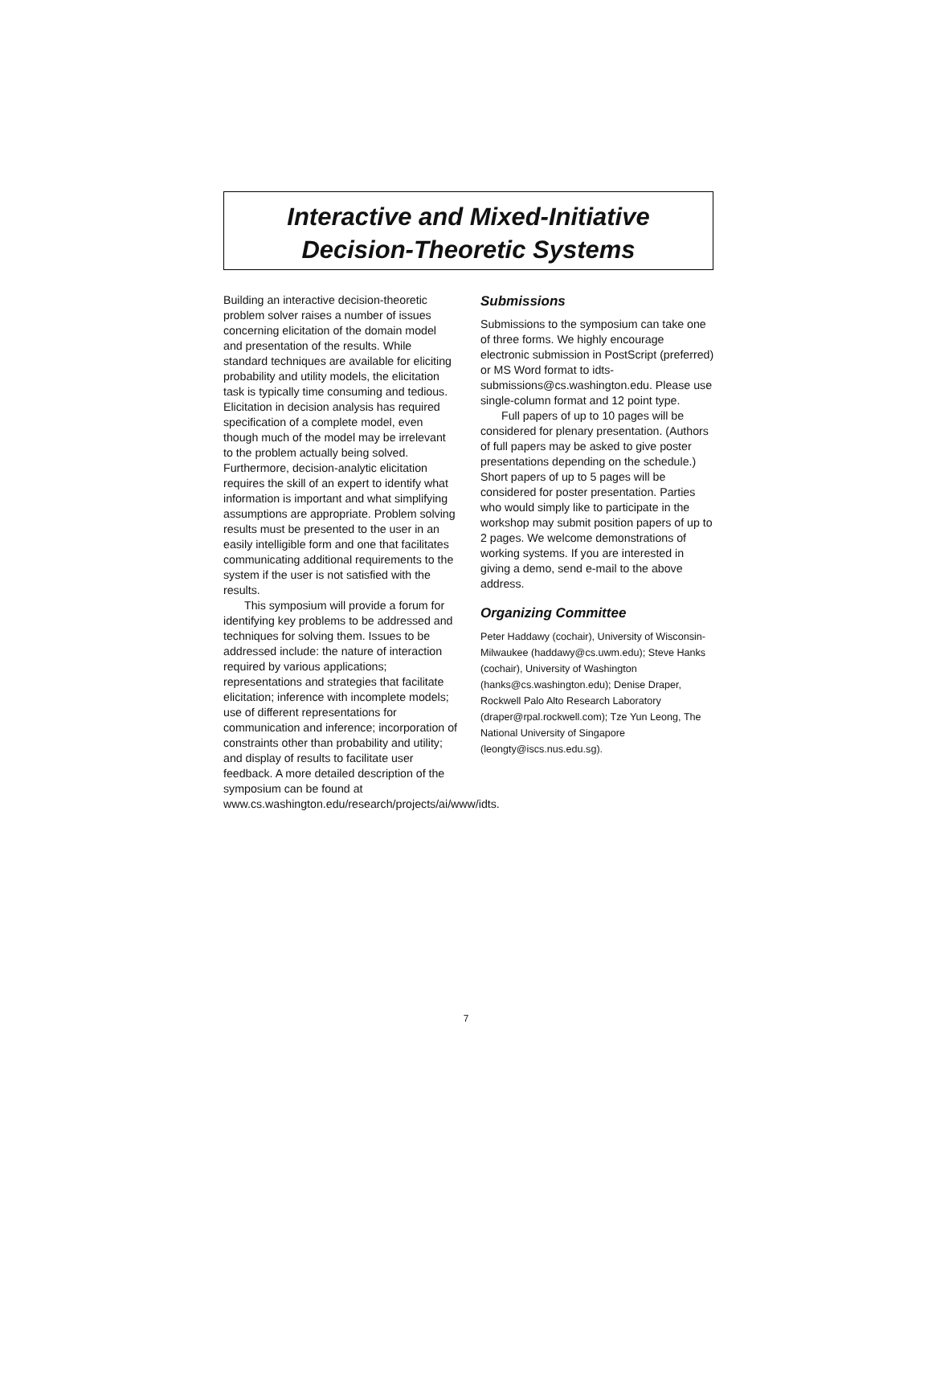Interactive and Mixed-Initiative
Decision-Theoretic Systems
Building an interactive decision-theoretic problem solver raises a number of issues concerning elicitation of the domain model and presentation of the results. While standard techniques are available for eliciting probability and utility models, the elicitation task is typically time consuming and tedious. Elicitation in decision analysis has required specification of a complete model, even though much of the model may be irrelevant to the problem actually being solved. Furthermore, decision-analytic elicitation requires the skill of an expert to identify what information is important and what simplifying assumptions are appropriate. Problem solving results must be presented to the user in an easily intelligible form and one that facilitates communicating additional requirements to the system if the user is not satisfied with the results.
This symposium will provide a forum for identifying key problems to be addressed and techniques for solving them. Issues to be addressed include: the nature of interaction required by various applications; representations and strategies that facilitate elicitation; inference with incomplete models; use of different representations for communication and inference; incorporation of constraints other than probability and utility; and display of results to facilitate user feedback. A more detailed description of the symposium can be found at www.cs.washington.edu/research/projects/ai/www/idts.
Submissions
Submissions to the symposium can take one of three forms. We highly encourage electronic submission in PostScript (preferred) or MS Word format to idts-submissions@cs.washington.edu. Please use single-column format and 12 point type.
Full papers of up to 10 pages will be considered for plenary presentation. (Authors of full papers may be asked to give poster presentations depending on the schedule.) Short papers of up to 5 pages will be considered for poster presentation. Parties who would simply like to participate in the workshop may submit position papers of up to 2 pages. We welcome demonstrations of working systems. If you are interested in giving a demo, send e-mail to the above address.
Organizing Committee
Peter Haddawy (cochair), University of Wisconsin-Milwaukee (haddawy@cs.uwm.edu); Steve Hanks (cochair), University of Washington (hanks@cs.washington.edu); Denise Draper, Rockwell Palo Alto Research Laboratory (draper@rpal.rockwell.com); Tze Yun Leong, The National University of Singapore (leongty@iscs.nus.edu.sg).
7